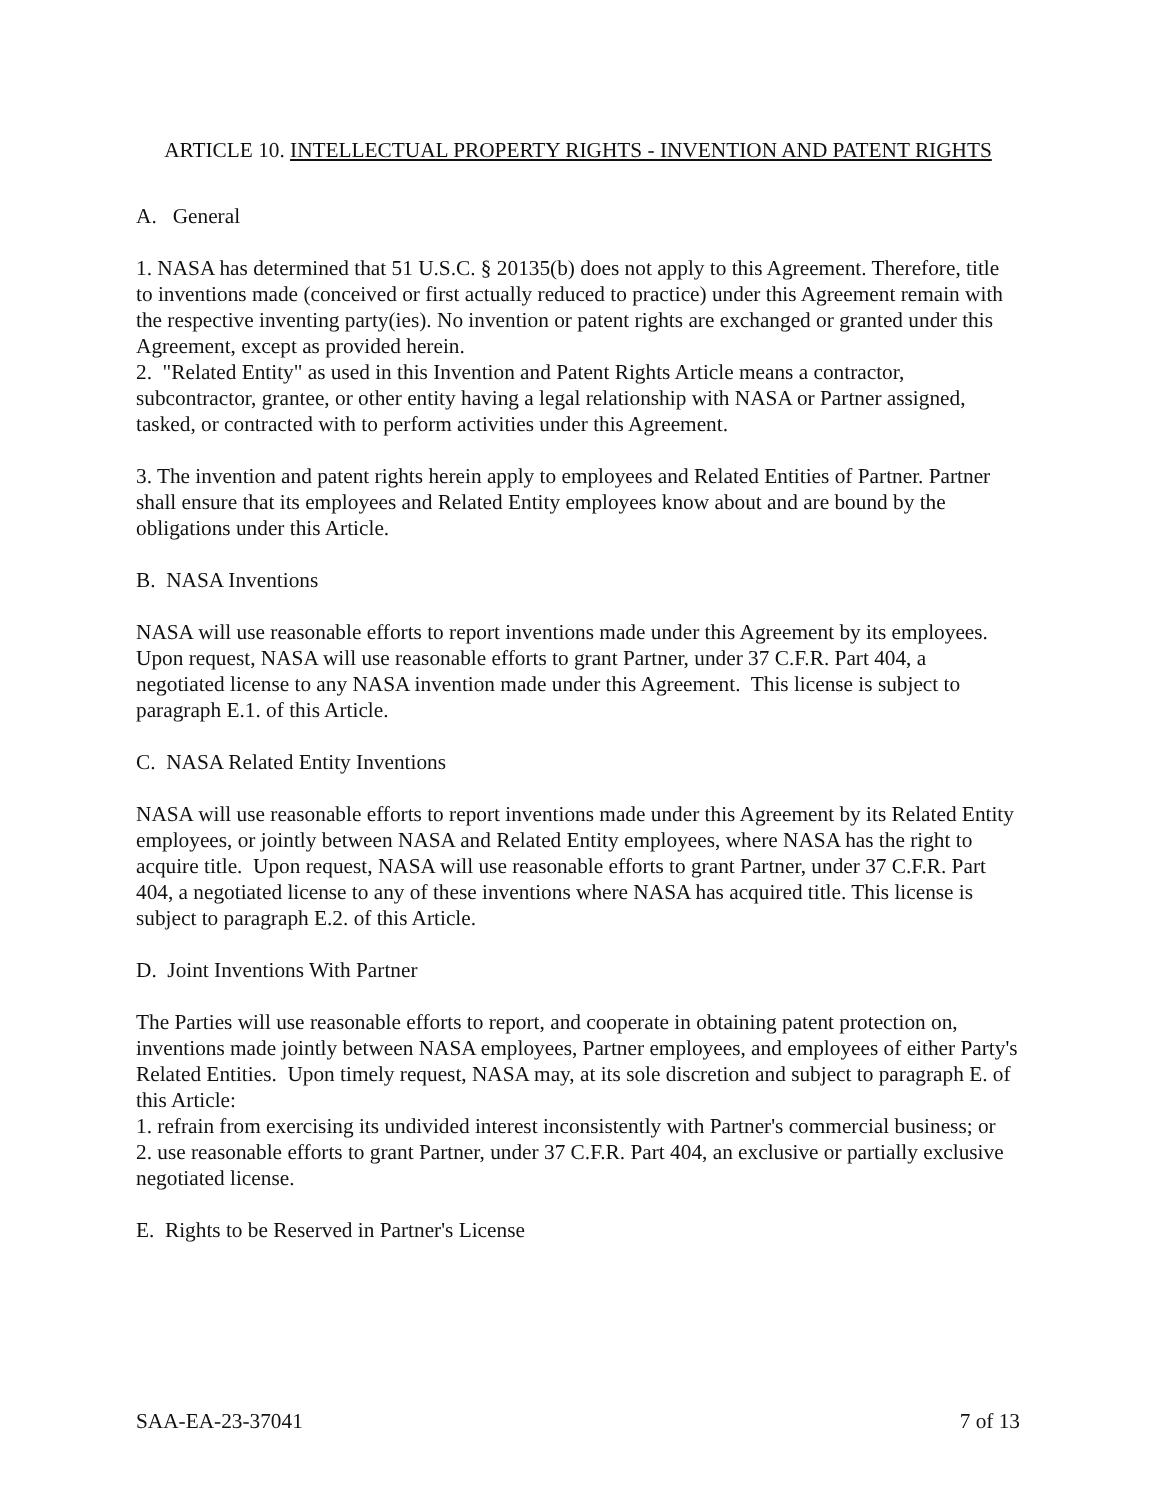ARTICLE 10. INTELLECTUAL PROPERTY RIGHTS - INVENTION AND PATENT RIGHTS
A. General
1. NASA has determined that 51 U.S.C. § 20135(b) does not apply to this Agreement. Therefore, title to inventions made (conceived or first actually reduced to practice) under this Agreement remain with the respective inventing party(ies). No invention or patent rights are exchanged or granted under this Agreement, except as provided herein.
2. "Related Entity" as used in this Invention and Patent Rights Article means a contractor, subcontractor, grantee, or other entity having a legal relationship with NASA or Partner assigned, tasked, or contracted with to perform activities under this Agreement.
3. The invention and patent rights herein apply to employees and Related Entities of Partner. Partner shall ensure that its employees and Related Entity employees know about and are bound by the obligations under this Article.
B. NASA Inventions
NASA will use reasonable efforts to report inventions made under this Agreement by its employees. Upon request, NASA will use reasonable efforts to grant Partner, under 37 C.F.R. Part 404, a negotiated license to any NASA invention made under this Agreement. This license is subject to paragraph E.1. of this Article.
C. NASA Related Entity Inventions
NASA will use reasonable efforts to report inventions made under this Agreement by its Related Entity employees, or jointly between NASA and Related Entity employees, where NASA has the right to acquire title. Upon request, NASA will use reasonable efforts to grant Partner, under 37 C.F.R. Part 404, a negotiated license to any of these inventions where NASA has acquired title. This license is subject to paragraph E.2. of this Article.
D. Joint Inventions With Partner
The Parties will use reasonable efforts to report, and cooperate in obtaining patent protection on, inventions made jointly between NASA employees, Partner employees, and employees of either Party's Related Entities. Upon timely request, NASA may, at its sole discretion and subject to paragraph E. of this Article:
1. refrain from exercising its undivided interest inconsistently with Partner's commercial business; or
2. use reasonable efforts to grant Partner, under 37 C.F.R. Part 404, an exclusive or partially exclusive negotiated license.
E. Rights to be Reserved in Partner's License
SAA-EA-23-37041 7 of 13